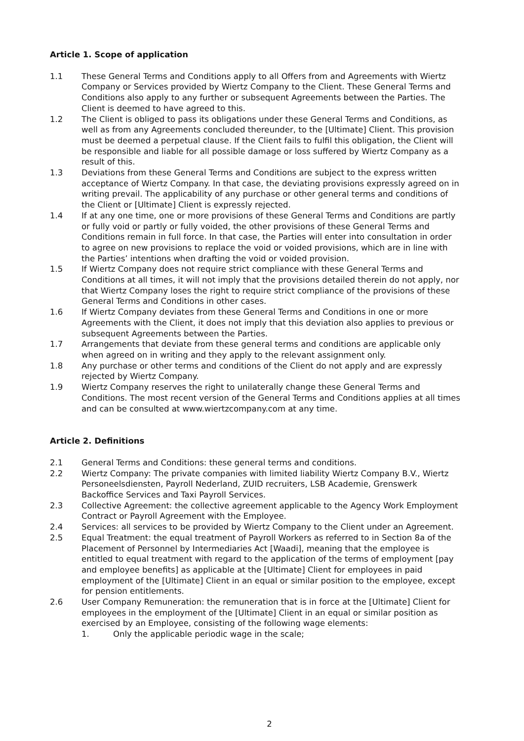Article 1. Scope of application
1.1 These General Terms and Conditions apply to all Offers from and Agreements with Wiertz Company or Services provided by Wiertz Company to the Client. These General Terms and Conditions also apply to any further or subsequent Agreements between the Parties. The Client is deemed to have agreed to this.
1.2 The Client is obliged to pass its obligations under these General Terms and Conditions, as well as from any Agreements concluded thereunder, to the [Ultimate] Client. This provision must be deemed a perpetual clause. If the Client fails to fulfil this obligation, the Client will be responsible and liable for all possible damage or loss suffered by Wiertz Company as a result of this.
1.3 Deviations from these General Terms and Conditions are subject to the express written acceptance of Wiertz Company. In that case, the deviating provisions expressly agreed on in writing prevail. The applicability of any purchase or other general terms and conditions of the Client or [Ultimate] Client is expressly rejected.
1.4 If at any one time, one or more provisions of these General Terms and Conditions are partly or fully void or partly or fully voided, the other provisions of these General Terms and Conditions remain in full force. In that case, the Parties will enter into consultation in order to agree on new provisions to replace the void or voided provisions, which are in line with the Parties’ intentions when drafting the void or voided provision.
1.5 If Wiertz Company does not require strict compliance with these General Terms and Conditions at all times, it will not imply that the provisions detailed therein do not apply, nor that Wiertz Company loses the right to require strict compliance of the provisions of these General Terms and Conditions in other cases.
1.6 If Wiertz Company deviates from these General Terms and Conditions in one or more Agreements with the Client, it does not imply that this deviation also applies to previous or subsequent Agreements between the Parties.
1.7 Arrangements that deviate from these general terms and conditions are applicable only when agreed on in writing and they apply to the relevant assignment only.
1.8 Any purchase or other terms and conditions of the Client do not apply and are expressly rejected by Wiertz Company.
1.9 Wiertz Company reserves the right to unilaterally change these General Terms and Conditions. The most recent version of the General Terms and Conditions applies at all times and can be consulted at www.wiertzcompany.com at any time.
Article 2. Definitions
2.1 General Terms and Conditions: these general terms and conditions.
2.2 Wiertz Company: The private companies with limited liability Wiertz Company B.V., Wiertz Personeelsdiensten, Payroll Nederland, ZUID recruiters, LSB Academie, Grenswerk Backoffice Services and Taxi Payroll Services.
2.3 Collective Agreement: the collective agreement applicable to the Agency Work Employment Contract or Payroll Agreement with the Employee.
2.4 Services: all services to be provided by Wiertz Company to the Client under an Agreement.
2.5 Equal Treatment: the equal treatment of Payroll Workers as referred to in Section 8a of the Placement of Personnel by Intermediaries Act [Waadi], meaning that the employee is entitled to equal treatment with regard to the application of the terms of employment [pay and employee benefits] as applicable at the [Ultimate] Client for employees in paid employment of the [Ultimate] Client in an equal or similar position to the employee, except for pension entitlements.
2.6 User Company Remuneration: the remuneration that is in force at the [Ultimate] Client for employees in the employment of the [Ultimate] Client in an equal or similar position as exercised by an Employee, consisting of the following wage elements:
1. Only the applicable periodic wage in the scale;
2